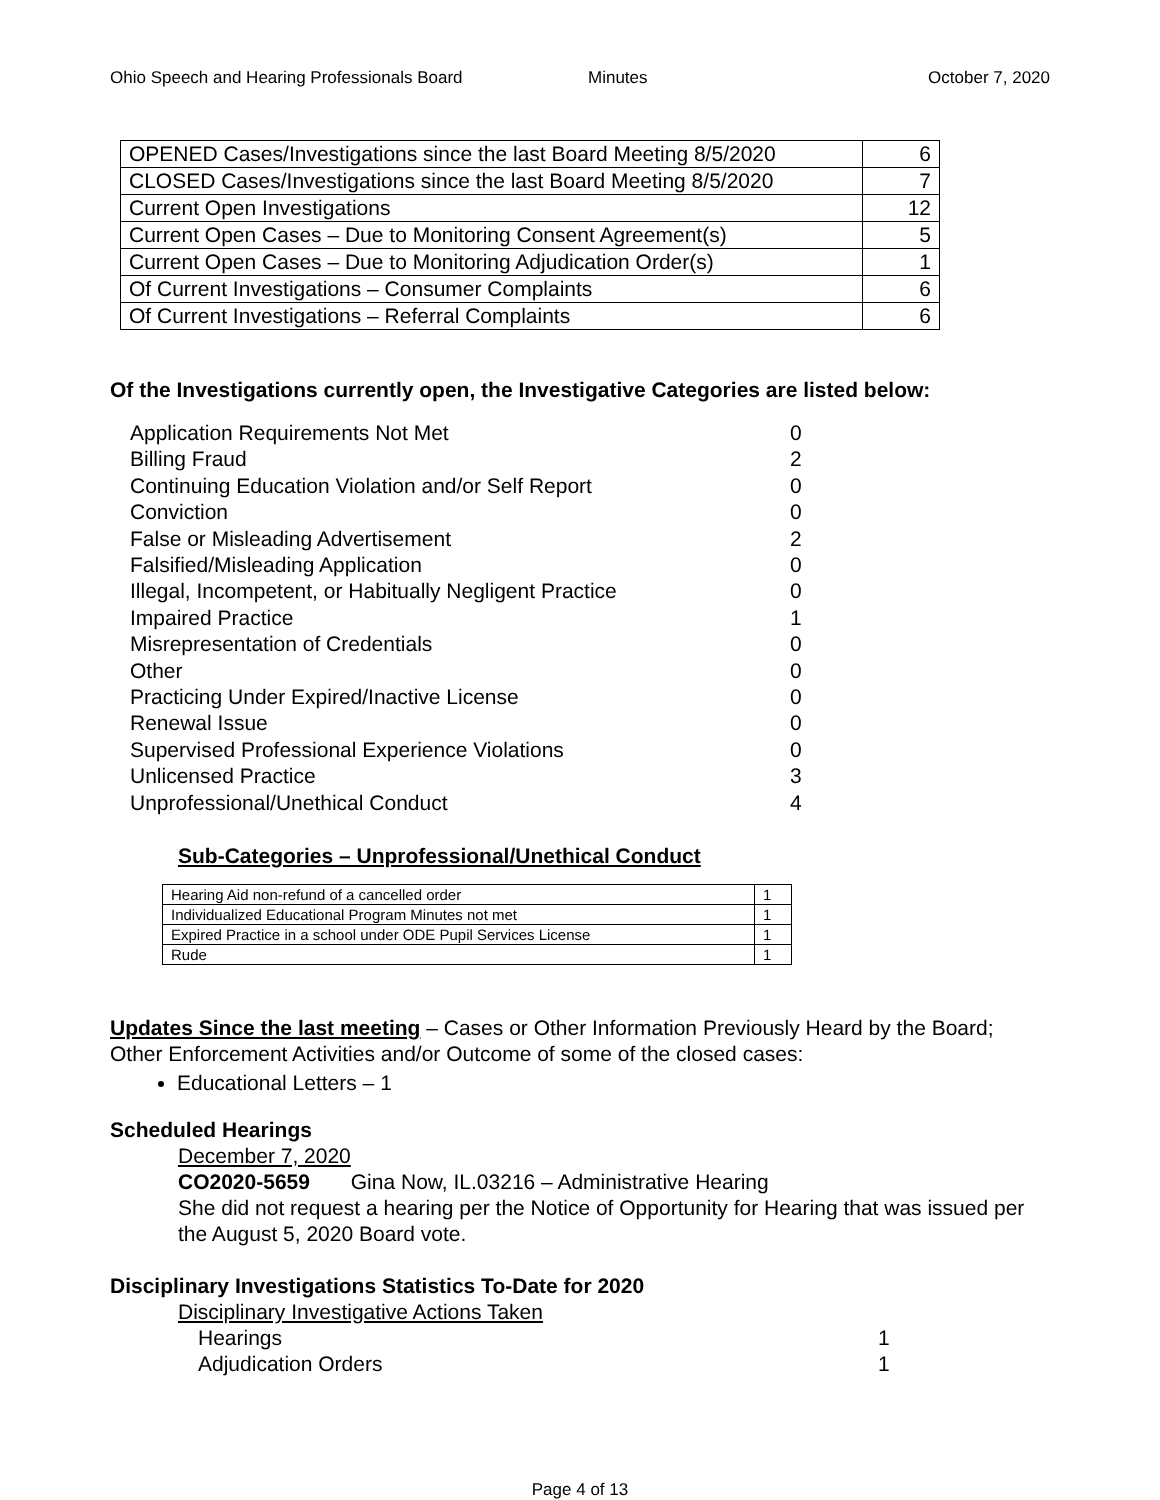Ohio Speech and Hearing Professionals Board Minutes October 7, 2020
| OPENED Cases/Investigations since the last Board Meeting 8/5/2020 | 6 |
| CLOSED Cases/Investigations since the last Board Meeting 8/5/2020 | 7 |
| Current Open Investigations | 12 |
| Current Open Cases – Due to Monitoring Consent Agreement(s) | 5 |
| Current Open Cases – Due to Monitoring Adjudication Order(s) | 1 |
| Of Current Investigations – Consumer Complaints | 6 |
| Of Current Investigations – Referral Complaints | 6 |
Of the Investigations currently open, the Investigative Categories are listed below:
| Application Requirements Not Met | 0 |
| Billing Fraud | 2 |
| Continuing Education Violation and/or Self Report | 0 |
| Conviction | 0 |
| False or Misleading Advertisement | 2 |
| Falsified/Misleading Application | 0 |
| Illegal, Incompetent, or Habitually Negligent Practice | 0 |
| Impaired Practice | 1 |
| Misrepresentation of Credentials | 0 |
| Other | 0 |
| Practicing Under Expired/Inactive License | 0 |
| Renewal Issue | 0 |
| Supervised Professional Experience Violations | 0 |
| Unlicensed Practice | 3 |
| Unprofessional/Unethical Conduct | 4 |
Sub-Categories – Unprofessional/Unethical Conduct
| Hearing Aid non-refund of a cancelled order | 1 |
| Individualized Educational Program Minutes not met | 1 |
| Expired Practice in a school under ODE Pupil Services License | 1 |
| Rude | 1 |
Updates Since the last meeting – Cases or Other Information Previously Heard by the Board; Other Enforcement Activities and/or Outcome of some of the closed cases:
Educational Letters – 1
Scheduled Hearings
December 7, 2020
CO2020-5659 Gina Now, IL.03216 – Administrative Hearing
She did not request a hearing per the Notice of Opportunity for Hearing that was issued per the August 5, 2020 Board vote.
Disciplinary Investigations Statistics To-Date for 2020
Disciplinary Investigative Actions Taken
Hearings 1
Adjudication Orders 1
Page 4 of 13